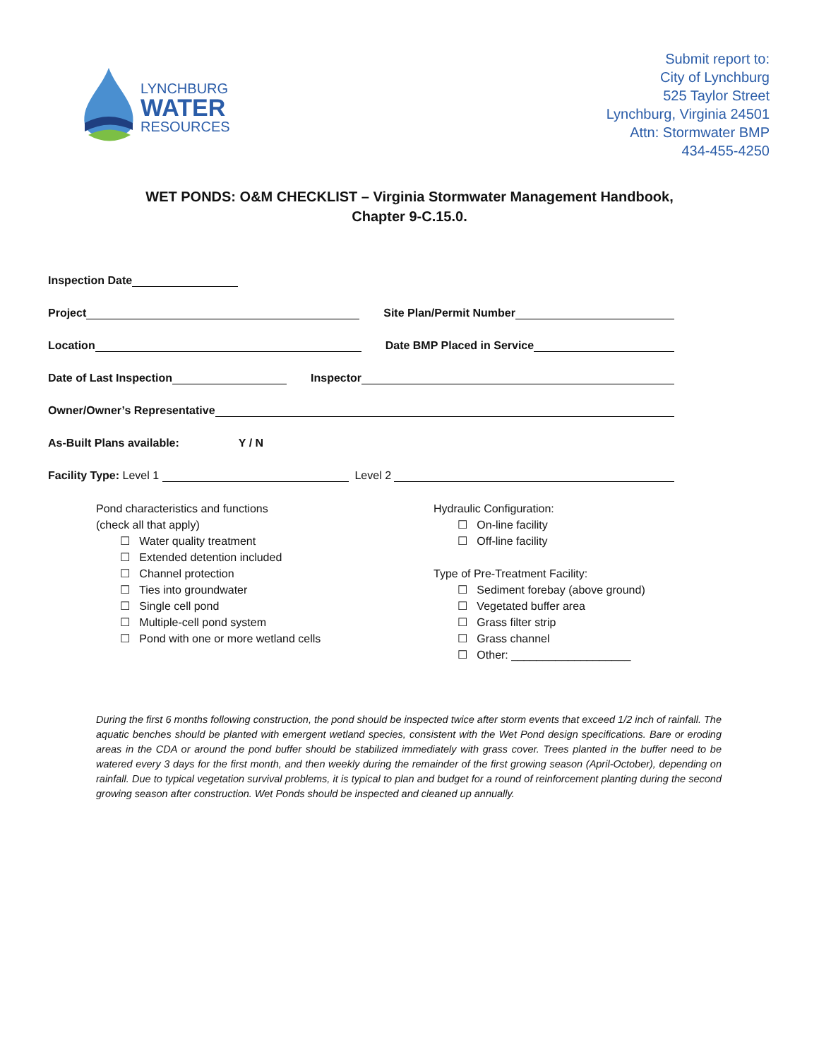LYNCHBURG
WATER
RESOURCES
Submit report to:
City of Lynchburg
525 Taylor Street
Lynchburg, Virginia 24501
Attn: Stormwater BMP
434-455-4250
WET PONDS: O&M CHECKLIST – Virginia Stormwater Management Handbook,
Chapter 9-C.15.0.
Inspection Date
Project
Site Plan/Permit Number
Location
Date BMP Placed in Service
Date of Last Inspection
Inspector
Owner/Owner’s Representative
As-Built Plans available: Y / N
Facility Type: Level 1
Level 2
Pond characteristics and functions
(check all that apply)
☐ Water quality treatment
☐ Extended detention included
☐ Channel protection
☐ Ties into groundwater
☐ Single cell pond
☐ Multiple-cell pond system
☐ Pond with one or more wetland cells
Hydraulic Configuration:
☐ On-line facility
☐ Off-line facility
Type of Pre-Treatment Facility:
☐ Sediment forebay (above ground)
☐ Vegetated buffer area
☐ Grass filter strip
☐ Grass channel
☐ Other: ___________________
During the first 6 months following construction, the pond should be inspected twice after storm events that exceed 1/2 inch of rainfall. The aquatic benches should be planted with emergent wetland species, consistent with the Wet Pond design specifications. Bare or eroding areas in the CDA or around the pond buffer should be stabilized immediately with grass cover. Trees planted in the buffer need to be watered every 3 days for the first month, and then weekly during the remainder of the first growing season (April-October), depending on rainfall. Due to typical vegetation survival problems, it is typical to plan and budget for a round of reinforcement planting during the second growing season after construction. Wet Ponds should be inspected and cleaned up annually.